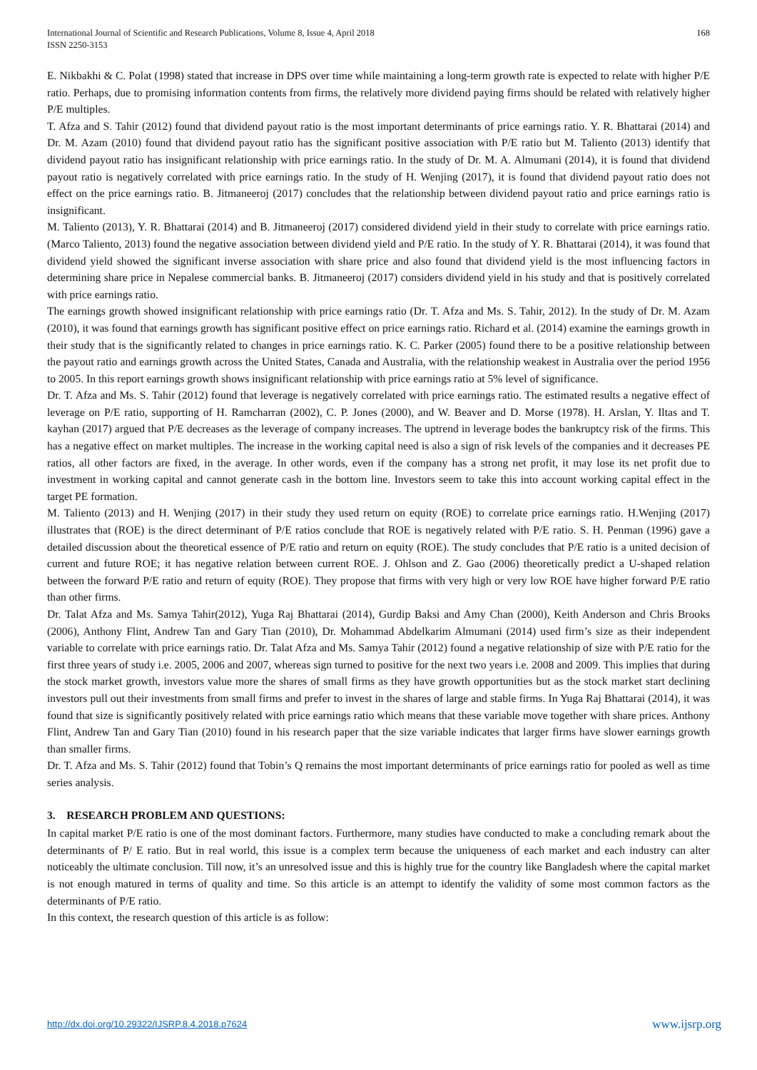International Journal of Scientific and Research Publications, Volume 8, Issue 4, April 2018
ISSN 2250-3153
168
E. Nikbakhi & C. Polat (1998) stated that increase in DPS over time while maintaining a long-term growth rate is expected to relate with higher P/E ratio. Perhaps, due to promising information contents from firms, the relatively more dividend paying firms should be related with relatively higher P/E multiples.
T. Afza and S. Tahir (2012) found that dividend payout ratio is the most important determinants of price earnings ratio. Y. R. Bhattarai (2014) and Dr. M. Azam (2010) found that dividend payout ratio has the significant positive association with P/E ratio but M. Taliento (2013) identify that dividend payout ratio has insignificant relationship with price earnings ratio. In the study of Dr. M. A. Almumani (2014), it is found that dividend payout ratio is negatively correlated with price earnings ratio. In the study of H. Wenjing (2017), it is found that dividend payout ratio does not effect on the price earnings ratio. B. Jitmaneeroj (2017) concludes that the relationship between dividend payout ratio and price earnings ratio is insignificant.
M. Taliento (2013), Y. R. Bhattarai (2014) and B. Jitmaneeroj (2017) considered dividend yield in their study to correlate with price earnings ratio. (Marco Taliento, 2013) found the negative association between dividend yield and P/E ratio. In the study of Y. R. Bhattarai (2014), it was found that dividend yield showed the significant inverse association with share price and also found that dividend yield is the most influencing factors in determining share price in Nepalese commercial banks. B. Jitmaneeroj (2017) considers dividend yield in his study and that is positively correlated with price earnings ratio.
The earnings growth showed insignificant relationship with price earnings ratio (Dr. T. Afza and Ms. S. Tahir, 2012). In the study of Dr. M. Azam (2010), it was found that earnings growth has significant positive effect on price earnings ratio. Richard et al. (2014) examine the earnings growth in their study that is the significantly related to changes in price earnings ratio. K. C. Parker (2005) found there to be a positive relationship between the payout ratio and earnings growth across the United States, Canada and Australia, with the relationship weakest in Australia over the period 1956 to 2005. In this report earnings growth shows insignificant relationship with price earnings ratio at 5% level of significance.
Dr. T. Afza and Ms. S. Tahir (2012) found that leverage is negatively correlated with price earnings ratio. The estimated results a negative effect of leverage on P/E ratio, supporting of H. Ramcharran (2002), C. P. Jones (2000), and W. Beaver and D. Morse (1978). H. Arslan, Y. Iltas and T. kayhan (2017) argued that P/E decreases as the leverage of company increases. The uptrend in leverage bodes the bankruptcy risk of the firms. This has a negative effect on market multiples. The increase in the working capital need is also a sign of risk levels of the companies and it decreases PE ratios, all other factors are fixed, in the average. In other words, even if the company has a strong net profit, it may lose its net profit due to investment in working capital and cannot generate cash in the bottom line. Investors seem to take this into account working capital effect in the target PE formation.
M. Taliento (2013) and H. Wenjing (2017) in their study they used return on equity (ROE) to correlate price earnings ratio. H.Wenjing (2017) illustrates that (ROE) is the direct determinant of P/E ratios conclude that ROE is negatively related with P/E ratio. S. H. Penman (1996) gave a detailed discussion about the theoretical essence of P/E ratio and return on equity (ROE). The study concludes that P/E ratio is a united decision of current and future ROE; it has negative relation between current ROE. J. Ohlson and Z. Gao (2006) theoretically predict a U-shaped relation between the forward P/E ratio and return of equity (ROE). They propose that firms with very high or very low ROE have higher forward P/E ratio than other firms.
Dr. Talat Afza and Ms. Samya Tahir(2012), Yuga Raj Bhattarai (2014), Gurdip Baksi and Amy Chan (2000), Keith Anderson and Chris Brooks (2006), Anthony Flint, Andrew Tan and Gary Tian (2010), Dr. Mohammad Abdelkarim Almumani (2014) used firm’s size as their independent variable to correlate with price earnings ratio. Dr. Talat Afza and Ms. Samya Tahir (2012) found a negative relationship of size with P/E ratio for the first three years of study i.e. 2005, 2006 and 2007, whereas sign turned to positive for the next two years i.e. 2008 and 2009. This implies that during the stock market growth, investors value more the shares of small firms as they have growth opportunities but as the stock market start declining investors pull out their investments from small firms and prefer to invest in the shares of large and stable firms. In Yuga Raj Bhattarai (2014), it was found that size is significantly positively related with price earnings ratio which means that these variable move together with share prices. Anthony Flint, Andrew Tan and Gary Tian (2010) found in his research paper that the size variable indicates that larger firms have slower earnings growth than smaller firms.
Dr. T. Afza and Ms. S. Tahir (2012) found that Tobin’s Q remains the most important determinants of price earnings ratio for pooled as well as time series analysis.
3. RESEARCH PROBLEM AND QUESTIONS:
In capital market P/E ratio is one of the most dominant factors. Furthermore, many studies have conducted to make a concluding remark about the determinants of P/ E ratio. But in real world, this issue is a complex term because the uniqueness of each market and each industry can alter noticeably the ultimate conclusion. Till now, it’s an unresolved issue and this is highly true for the country like Bangladesh where the capital market is not enough matured in terms of quality and time. So this article is an attempt to identify the validity of some most common factors as the determinants of P/E ratio.
In this context, the research question of this article is as follow:
http://dx.doi.org/10.29322/IJSRP.8.4.2018.p7624 www.ijsrp.org